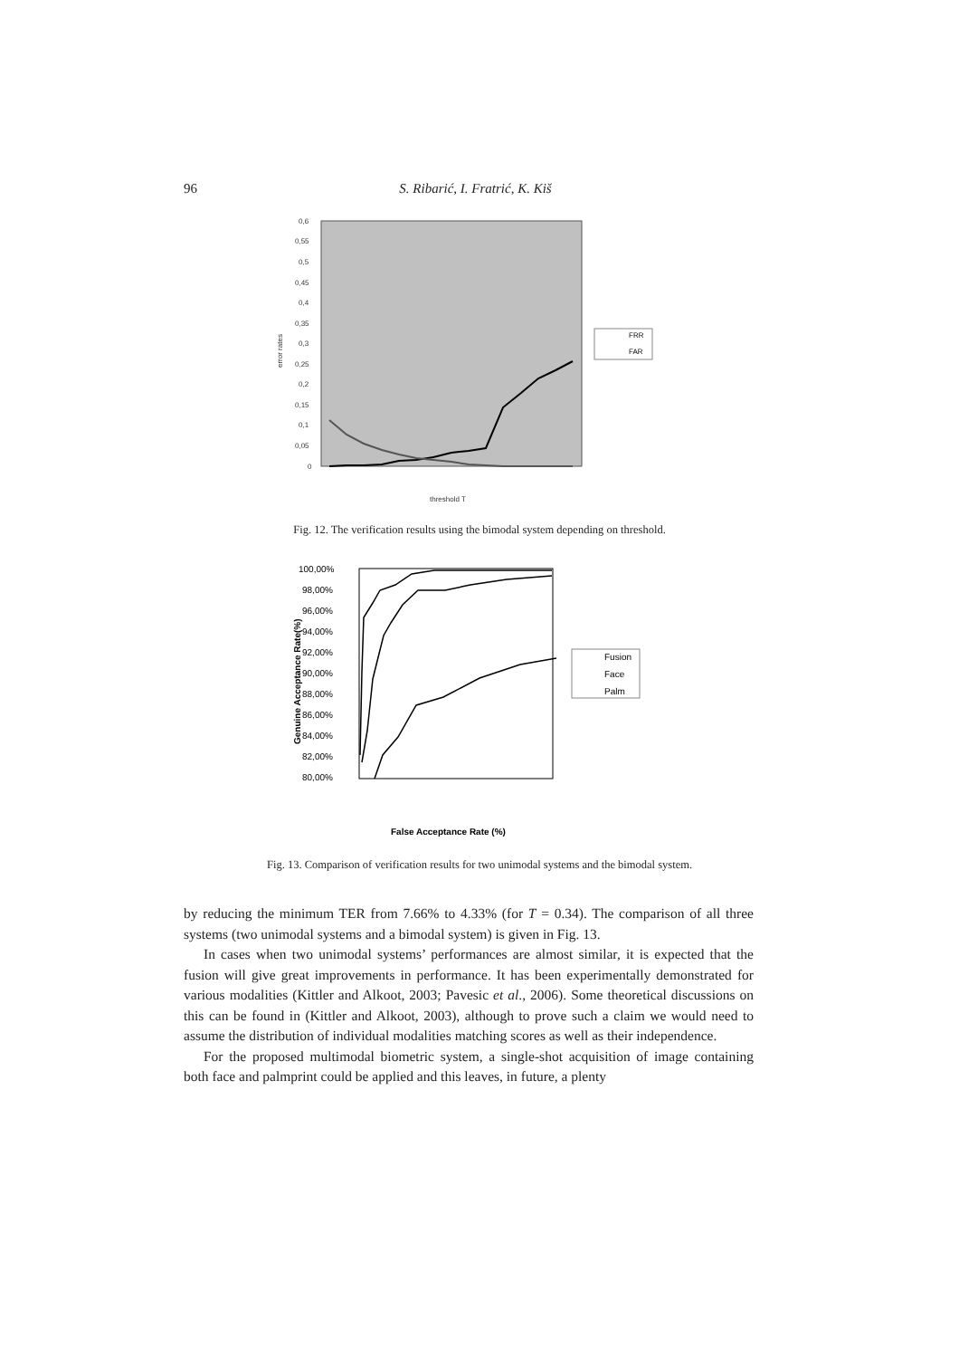96 S. Ribarić, I. Fratrić, K. Kiš
0,6
0,55
0,5
0,45
0,4
0,35
0,3
0,25
0,2
0,15
0,1
0,05
0
error rates
threshold T
FRR
FAR
Fig. 12. The verification results using the bimodal system depending on threshold.
100,00%
98,00%
96,00%
94,00%
92,00%
90,00%
88,00%
86,00%
84,00%
82,00%
80,00%
False Acceptance Rate (%)
Genuine Acceptance Rate(%)
Fusion
Face
Palm
Fig. 13. Comparison of verification results for two unimodal systems and the bimodal system.
by reducing the minimum TER from 7.66% to 4.33% (for T = 0.34). The comparison of all three systems (two unimodal systems and a bimodal system) is given in Fig. 13.
In cases when two unimodal systems’ performances are almost similar, it is expected that the fusion will give great improvements in performance. It has been experimentally demonstrated for various modalities (Kittler and Alkoot, 2003; Pavesic et al., 2006). Some theoretical discussions on this can be found in (Kittler and Alkoot, 2003), although to prove such a claim we would need to assume the distribution of individual modalities matching scores as well as their independence.
For the proposed multimodal biometric system, a single-shot acquisition of image containing both face and palmprint could be applied and this leaves, in future, a plenty